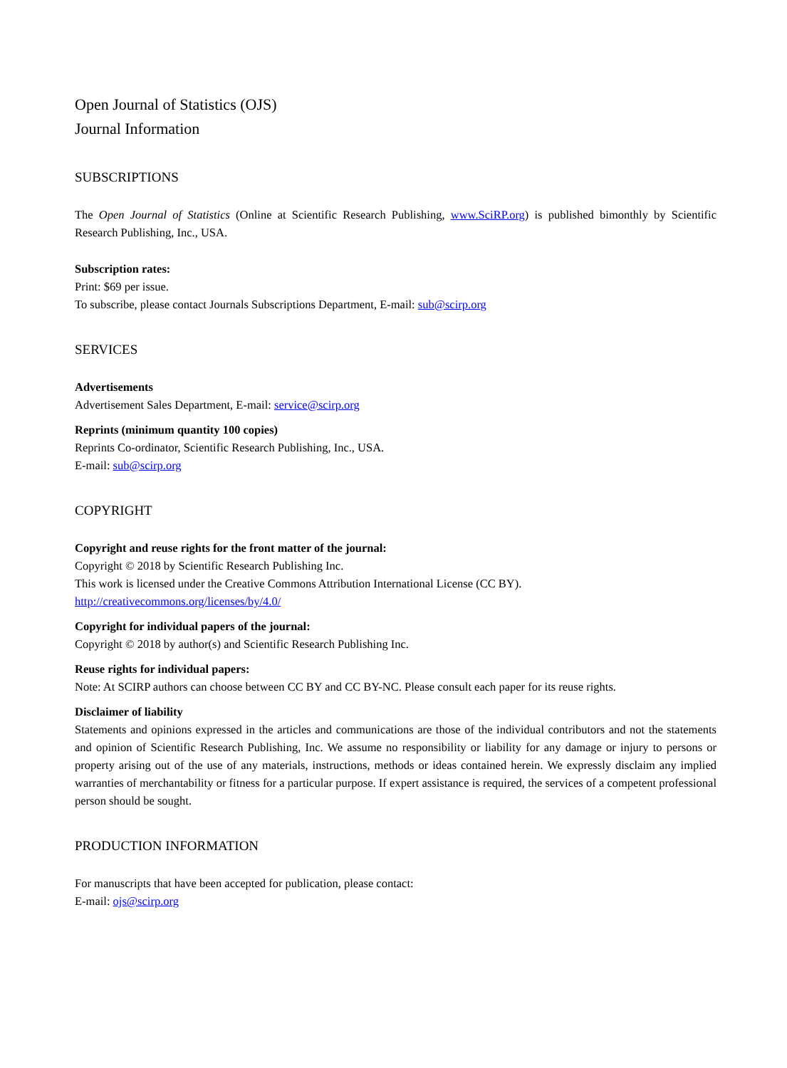Open Journal of Statistics (OJS)
Journal Information
SUBSCRIPTIONS
The Open Journal of Statistics (Online at Scientific Research Publishing, www.SciRP.org) is published bimonthly by Scientific Research Publishing, Inc., USA.
Subscription rates:
Print: $69 per issue.
To subscribe, please contact Journals Subscriptions Department, E-mail: sub@scirp.org
SERVICES
Advertisements
Advertisement Sales Department, E-mail: service@scirp.org
Reprints (minimum quantity 100 copies)
Reprints Co-ordinator, Scientific Research Publishing, Inc., USA.
E-mail: sub@scirp.org
COPYRIGHT
Copyright and reuse rights for the front matter of the journal:
Copyright © 2018 by Scientific Research Publishing Inc.
This work is licensed under the Creative Commons Attribution International License (CC BY).
http://creativecommons.org/licenses/by/4.0/
Copyright for individual papers of the journal:
Copyright © 2018 by author(s) and Scientific Research Publishing Inc.
Reuse rights for individual papers:
Note: At SCIRP authors can choose between CC BY and CC BY-NC. Please consult each paper for its reuse rights.
Disclaimer of liability
Statements and opinions expressed in the articles and communications are those of the individual contributors and not the statements and opinion of Scientific Research Publishing, Inc. We assume no responsibility or liability for any damage or injury to persons or property arising out of the use of any materials, instructions, methods or ideas contained herein. We expressly disclaim any implied warranties of merchantability or fitness for a particular purpose. If expert assistance is required, the services of a competent professional person should be sought.
PRODUCTION INFORMATION
For manuscripts that have been accepted for publication, please contact:
E-mail: ojs@scirp.org